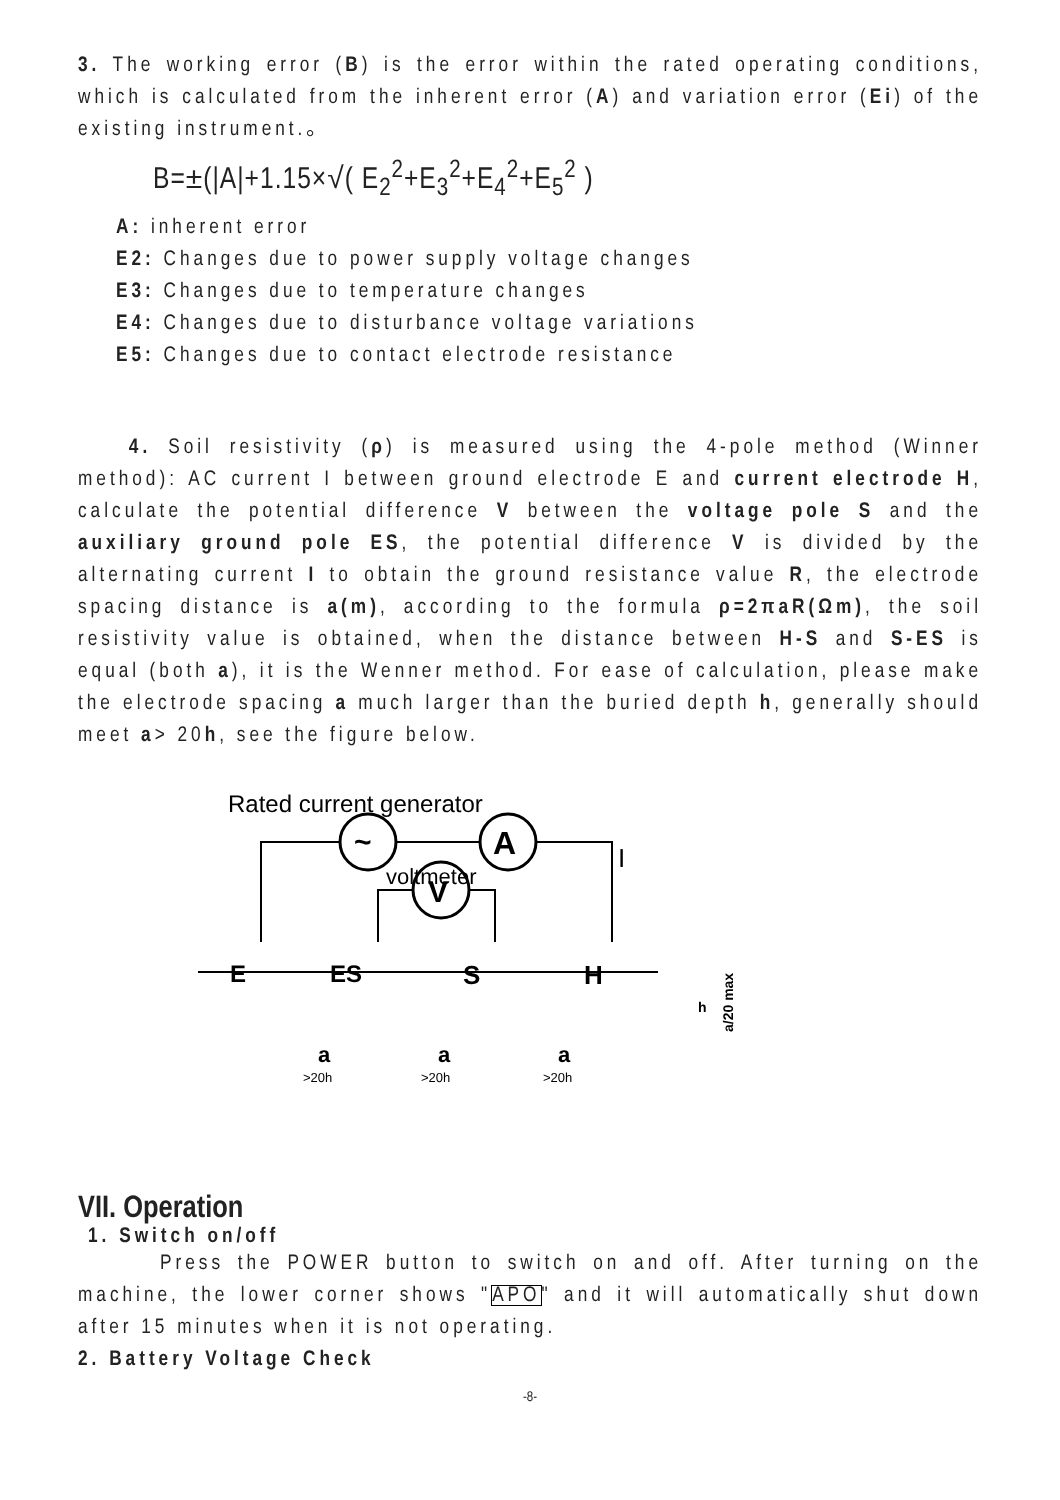3. The working error (B) is the error within the rated operating conditions, which is calculated from the inherent error (A) and variation error (Ei) of the existing instrument.。
B=±(|A|+1.15×√( E<sub>2</sub><sup>2</sup>+E<sub>3</sub><sup>2</sup>+E<sub>4</sub><sup>2</sup>+E<sub>5</sub><sup>2</sup> )
A: inherent error
E2: Changes due to power supply voltage changes
E3: Changes due to temperature changes
E4: Changes due to disturbance voltage variations
E5: Changes due to contact electrode resistance
4. Soil resistivity (ρ) is measured using the 4-pole method (Winner method): AC current I between ground electrode E and current electrode H, calculate the potential difference V between the voltage pole S and the auxiliary ground pole ES, the potential difference V is divided by the alternating current I to obtain the ground resistance value R, the electrode spacing distance is a(m), according to the formula ρ=2πaR(Ωm), the soil resistivity value is obtained, when the distance between H-S and S-ES is equal (both a), it is the Wenner method. For ease of calculation, please make the electrode spacing a much larger than the buried depth h, generally should meet a> 20h, see the figure below.
Rated current generator
~
A
voltmeter
V
I
E
ES
S
H
a
a
a
>20h
>20h
>20h
h
a/20 max
VII. Operation
1. Switch on/off
Press the POWER button to switch on and off. After turning on the machine, the lower corner shows "APO" and it will automatically shut down after 15 minutes when it is not operating.
2. Battery Voltage Check
-8-